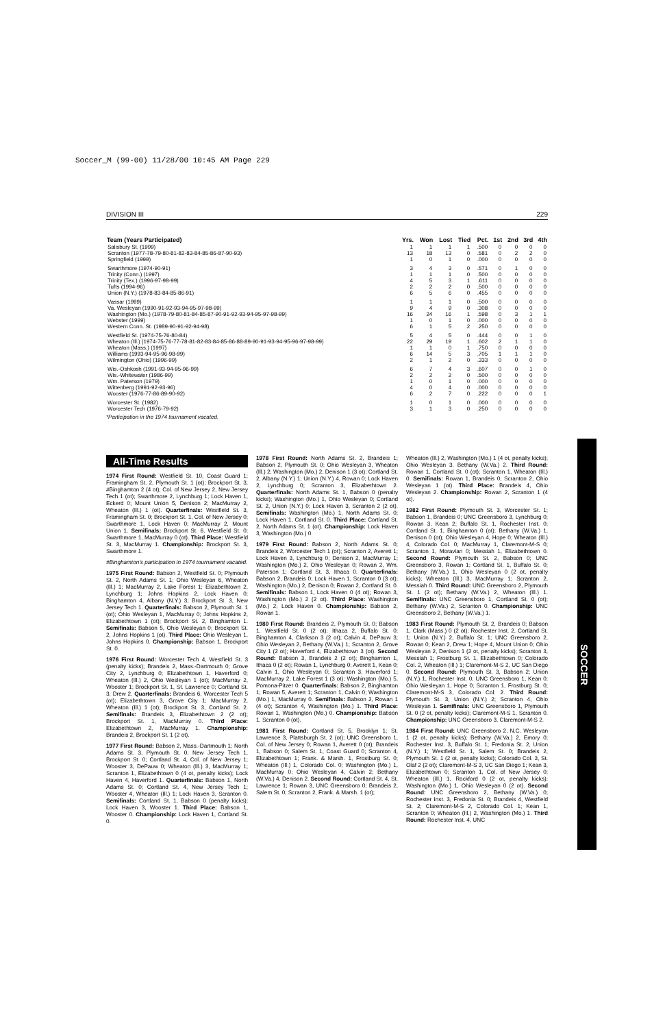Soccer_M (99-00) 11/28/00 10:45 AM Page 229
DIVISION III 229
| Team (Years Participated) | Yrs. | Won | Lost | Tied | Pct. | 1st | 2nd | 3rd | 4th |
| --- | --- | --- | --- | --- | --- | --- | --- | --- | --- |
| Salisbury St. (1999) | 1 | 1 | 1 | 1 | .500 | 0 | 0 | 0 | 0 |
| Scranton (1977-78-79-80-81-82-83-84-85-86-87-90-93) | 13 | 18 | 13 | 0 | .581 | 0 | 2 | 2 | 0 |
| Springfield (1999) | 1 | 0 | 1 | 0 | .000 | 0 | 0 | 0 | 0 |
| Swarthmore (1974-90-91) | 3 | 4 | 3 | 0 | .571 | 0 | 1 | 0 | 0 |
| Trinity (Conn.) (1997) | 1 | 1 | 1 | 0 | .500 | 0 | 0 | 0 | 0 |
| Trinity (Tex.) (1996-97-98-99) | 4 | 5 | 3 | 1 | .611 | 0 | 0 | 0 | 0 |
| Tufts (1994-96) | 2 | 2 | 2 | 0 | .500 | 0 | 0 | 0 | 0 |
| Union (N.Y.) (1978-83-84-85-86-91) | 6 | 5 | 6 | 0 | .455 | 0 | 0 | 0 | 0 |
| Vassar (1999) | 1 | 1 | 1 | 0 | .500 | 0 | 0 | 0 | 0 |
| Va. Wesleyan (1990-91-92-93-94-95-97-98-99) | 9 | 4 | 9 | 0 | .308 | 0 | 0 | 0 | 0 |
| Washington (Mo.) (1978-79-80-81-84-85-87-90-91-92-93-94-95-97-98-99) | 16 | 24 | 16 | 1 | .598 | 0 | 3 | 1 | 1 |
| Webster (1999) | 1 | 0 | 1 | 0 | .000 | 0 | 0 | 0 | 0 |
| Western Conn. St. (1989-90-91-92-94-98) | 6 | 1 | 5 | 2 | .250 | 0 | 0 | 0 | 0 |
| Westfield St. (1974-75-76-80-84) | 5 | 4 | 5 | 0 | .444 | 0 | 0 | 1 | 0 |
| Wheaton (Ill.) (1974-75-76-77-78-81-82-83-84-85-86-88-89-90-91-93-94-95-96-97-98-99) | 22 | 29 | 19 | 1 | .602 | 2 | 1 | 1 | 0 |
| Wheaton (Mass.) (1997) | 1 | 1 | 0 | 1 | .750 | 0 | 0 | 0 | 0 |
| Williams (1993-94-95-96-98-99) | 6 | 14 | 5 | 3 | .705 | 1 | 1 | 1 | 0 |
| Wilmington (Ohio) (1996-99) | 2 | 1 | 2 | 0 | .333 | 0 | 0 | 0 | 0 |
| Wis.-Oshkosh (1991-93-94-95-96-99) | 6 | 7 | 4 | 3 | .607 | 0 | 0 | 1 | 0 |
| Wis.-Whitewater (1986-99) | 2 | 2 | 2 | 0 | .500 | 0 | 0 | 0 | 0 |
| Wm. Paterson (1979) | 1 | 0 | 1 | 0 | .000 | 0 | 0 | 0 | 0 |
| Wittenberg (1991-92-93-96) | 4 | 0 | 4 | 0 | .000 | 0 | 0 | 0 | 0 |
| Wooster (1976-77-86-89-90-92) | 6 | 2 | 7 | 0 | .222 | 0 | 0 | 0 | 1 |
| Worcester St. (1982) | 1 | 0 | 1 | 0 | .000 | 0 | 0 | 0 | 0 |
| Worcester Tech (1976-79-92) | 3 | 1 | 3 | 0 | .250 | 0 | 0 | 0 | 0 |
*Participation in the 1974 tournament vacated.
All-Time Results
1974 First Round: Westfield St. 10, Coast Guard 1; Framingham St. 2, Plymouth St. 1 (ot); Brockport St. 3, #Binghamton 2 (4 ot); Col. of New Jersey 2, New Jersey Tech 1 (ot); Swarthmore 2, Lynchburg 1; Lock Haven 1, Eckerd 0; Mount Union 5, Denison 2; MacMurray 2, Wheaton (Ill.) 1 (ot). Quarterfinals: Westfield St. 3, Framingham St. 0; Brockport St. 1, Col. of New Jersey 0; Swarthmore 1, Lock Haven 0; MacMurray 2, Mount Union 1. Semifinals: Brockport St. 6, Westfield St. 0; Swarthmore 1, MacMurray 0 (ot). Third Place: Westfield St. 3, MacMurray 1. Championship: Brockport St. 3, Swarthmore 1.
#Binghamton's participation in 1974 tournament vacated.
1975 First Round: Babson 2, Westfield St. 0; Plymouth St. 2, North Adams St. 1; Ohio Wesleyan 6, Wheaton (Ill.) 1; MacMurray 2, Lake Forest 1; Elizabethtown 2, Lynchburg 1; Johns Hopkins 2, Lock Haven 0; Binghamton 4, Albany (N.Y.) 3; Brockport St. 3, New Jersey Tech 1. Quarterfinals: Babson 2, Plymouth St. 1 (ot); Ohio Wesleyan 1, MacMurray 0; Johns Hopkins 2, Elizabethtown 1 (ot); Brockport St. 2, Binghamton 1. Semifinals: Babson 5, Ohio Wesleyan 0; Brockport St. 2, Johns Hopkins 1 (ot). Third Place: Ohio Wesleyan 1, Johns Hopkins 0. Championship: Babson 1, Brockport St. 0.
1976 First Round: Worcester Tech 4, Westfield St. 3 (penalty kicks); Brandeis 2, Mass.-Dartmouth 0; Grove City 2, Lynchburg 0; Elizabethtown 1, Haverford 0; Wheaton (Ill.) 2, Ohio Wesleyan 1 (ot); MacMurray 2, Wooster 1; Brockport St. 1, St. Lawrence 0; Cortland St. 3, Drew 2. Quarterfinals: Brandeis 6, Worcester Tech 5 (ot); Elizabethtown 3, Grove City 1; MacMurray 2, Wheaton (Ill.) 1 (ot); Brockport St. 3, Cortland St. 2. Semifinals: Brandeis 3, Elizabethtown 2 (2 ot); Brockport St. 1, MacMurray 0. Third Place: Elizabethtown 2, MacMurray 1. Championship: Brandeis 2, Brockport St. 1 (2 ot).
1977 First Round: Babson 2, Mass.-Dartmouth 1; North Adams St. 3, Plymouth St. 0; New Jersey Tech 1, Brockport St. 0; Cortland St. 4, Col. of New Jersey 1; Wooster 3, DePauw 0; Wheaton (Ill.) 3, MacMurray 1; Scranton 1, Elizabethtown 0 (4 ot, penalty kicks); Lock Haven 4, Haverford 1. Quarterfinals: Babson 1, North Adams St. 0; Cortland St. 4, New Jersey Tech 1; Wooster 4, Wheaton (Ill.) 1; Lock Haven 3, Scranton 0. Semifinals: Cortland St. 1, Babson 0 (penalty kicks); Lock Haven 3, Wooster 1. Third Place: Babson 1, Wooster 0. Championship: Lock Haven 1, Cortland St. 0.
1978 First Round: North Adams St. 2, Brandeis 1; Babson 2, Plymouth St. 0; Ohio Wesleyan 3, Wheaton (Ill.) 2; Washington (Mo.) 2, Denison 1 (3 ot); Cortland St. 2, Albany (N.Y.) 1; Union (N.Y.) 4, Rowan 0; Lock Haven 2, Lynchburg 0; Scranton 3, Elizabethtown 2. Quarterfinals: North Adams St. 1, Babson 0 (penalty kicks); Washington (Mo.) 1, Ohio Wesleyan 0; Cortland St. 2, Union (N.Y.) 0; Lock Haven 3, Scranton 2 (2 ot). Semifinals: Washington (Mo.) 1, North Adams St. 0; Lock Haven 1, Cortland St. 0. Third Place: Cortland St. 2, North Adams St. 1 (ot). Championship: Lock Haven 3, Washington (Mo.) 0.
1979 First Round: Babson 2, North Adams St. 0; Brandeis 2, Worcester Tech 1 (ot); Scranton 2, Averett 1; Lock Haven 3, Lynchburg 0; Denison 2, MacMurray 1; Washington (Mo.) 2, Ohio Wesleyan 0; Rowan 2, Wm. Paterson 1; Cortland St. 3, Ithaca 0. Quarterfinals: Babson 2, Brandeis 0; Lock Haven 1, Scranton 0 (3 ot); Washington (Mo.) 2, Denison 0; Rowan 2, Cortland St. 0. Semifinals: Babson 1, Lock Haven 0 (4 ot); Rowan 3, Washington (Mo.) 2 (2 ot). Third Place: Washington (Mo.) 2, Lock Haven 0. Championship: Babson 2, Rowan 1.
1980 First Round: Brandeis 2, Plymouth St. 0; Babson 1, Westfield St. 0 (2 ot); Ithaca 2, Buffalo St. 0; Binghamton 4, Clarkson 3 (2 ot); Calvin 4, DePauw 3; Ohio Wesleyan 2, Bethany (W.Va.) 1; Scranton 2, Grove City 1 (2 ot); Haverford 4, Elizabethtown 3 (ot). Second Round: Babson 3, Brandeis 2 (2 ot); Binghamton 1, Ithaca 0 (2 ot); Rowan 1, Lynchburg 0; Averett 1, Kean 0; Calvin 1, Ohio Wesleyan 0; Scranton 3, Haverford 1; MacMurray 2, Lake Forest 1 (3 ot); Washington (Mo.) 5, Pomona-Pitzer 0. Quarterfinals: Babson 2, Binghamton 1; Rowan 5, Averett 1; Scranton 1, Calvin 0; Washington (Mo.) 1, MacMurray 0. Semifinals: Babson 2, Rowan 1 (4 ot); Scranton 4, Washington (Mo.) 1. Third Place: Rowan 1, Washington (Mo.) 0. Championship: Babson 1, Scranton 0 (ot).
1981 First Round: Cortland St. 5, Brooklyn 1; St. Lawrence 3, Plattsburgh St. 2 (ot); UNC Greensboro 1, Col. of New Jersey 0; Rowan 1, Averett 0 (ot); Brandeis 1, Babson 0; Salem St. 1, Coast Guard 0; Scranton 4, Elizabethtown 1; Frank. & Marsh. 1, Frostburg St. 0; Wheaton (Ill.) 1, Colorado Col. 0; Washington (Mo.) 1, MacMurray 0; Ohio Wesleyan 4, Calvin 2; Bethany (W.Va.) 4, Denison 2. Second Round: Cortland St. 4, St. Lawrence 1; Rowan 3, UNC Greensboro 0; Brandeis 2, Salem St. 0; Scranton 2, Frank. & Marsh. 1 (ot);
Wheaton (Ill.) 2, Washington (Mo.) 1 (4 ot, penalty kicks); Ohio Wesleyan 3, Bethany (W.Va.) 2. Third Round: Rowan 1, Cortland St. 0 (ot); Scranton 1, Wheaton (Ill.) 0. Semifinals: Rowan 1, Brandeis 0; Scranton 2, Ohio Wesleyan 1 (ot). Third Place: Brandeis 4, Ohio Wesleyan 2. Championship: Rowan 2, Scranton 1 (4 ot).
1982 First Round: Plymouth St. 3, Worcester St. 1; Babson 1, Brandeis 0; UNC Greensboro 3, Lynchburg 0; Rowan 3, Kean 2; Buffalo St. 1, Rochester Inst. 0; Cortland St. 1, Binghamton 0 (ot); Bethany (W.Va.) 1, Denison 0 (ot); Ohio Wesleyan 4, Hope 0; Wheaton (Ill.) 4, Colorado Col. 0; MacMurray 1, Claremont-M-S 0; Scranton 1, Moravian 0; Messiah 1, Elizabethtown 0. Second Round: Plymouth St. 2, Babson 0; UNC Greensboro 3, Rowan 1; Cortland St. 1, Buffalo St. 0; Bethany (W.Va.) 1, Ohio Wesleyan 0 (2 ot, penalty kicks); Wheaton (Ill.) 3, MacMurray 1; Scranton 2, Messiah 0. Third Round: UNC Greensboro 2, Plymouth St. 1 (2 ot); Bethany (W.Va.) 2, Wheaton (Ill.) 1. Semifinals: UNC Greensboro 1, Cortland St. 0 (ot); Bethany (W.Va.) 2, Scranton 0. Championship: UNC Greensboro 2, Bethany (W.Va.) 1.
1983 First Round: Plymouth St. 2, Brandeis 0; Babson 1, Clark (Mass.) 0 (2 ot); Rochester Inst. 2, Cortland St. 1; Union (N.Y.) 2, Buffalo St. 1; UNC Greensboro 2, Rowan 0; Kean 2, Drew 1; Hope 4, Mount Union 0; Ohio Wesleyan 2, Denison 1 (2 ot, penalty kicks); Scranton 3, Messiah 1; Frostburg St. 1, Elizabethtown 0; Colorado Col. 2, Wheaton (Ill.) 1; Claremont-M-S 2, UC San Diego 0. Second Round: Plymouth St. 3, Babson 2; Union (N.Y.) 1, Rochester Inst. 0; UNC Greensboro 1, Kean 0; Ohio Wesleyan 1, Hope 0; Scranton 1, Frostburg St. 0; Claremont-M-S 3, Colorado Col. 2. Third Round: Plymouth St. 3, Union (N.Y.) 2; Scranton 4, Ohio Wesleyan 1. Semifinals: UNC Greensboro 1, Plymouth St. 0 (2 ot, penalty kicks); Claremont-M-S 1, Scranton 0. Championship: UNC Greensboro 3, Claremont-M-S 2.
1984 First Round: UNC Greensboro 2, N.C. Wesleyan 1 (2 ot, penalty kicks); Bethany (W.Va.) 2, Emory 0; Rochester Inst. 3, Buffalo St. 1; Fredonia St. 2, Union (N.Y.) 1; Westfield St. 1, Salem St. 0; Brandeis 2, Plymouth St. 1 (2 ot, penalty kicks); Colorado Col. 3, St. Olaf 2 (2 ot); Claremont-M-S 3, UC San Diego 1; Kean 3, Elizabethtown 0; Scranton 1, Col. of New Jersey 0; Wheaton (Ill.) 1, Rockford 0 (2 ot, penalty kicks); Washington (Mo.) 1, Ohio Wesleyan 0 (2 ot). Second Round: UNC Greensboro 2, Bethany (W.Va.) 0; Rochester Inst. 3, Fredonia St. 0; Brandeis 4, Westfield St. 2; Claremont-M-S 2, Colorado Col. 1; Kean 1, Scranton 0; Wheaton (Ill.) 2, Washington (Mo.) 1. Third Round: Rochester Inst. 4, UNC
SOCCER